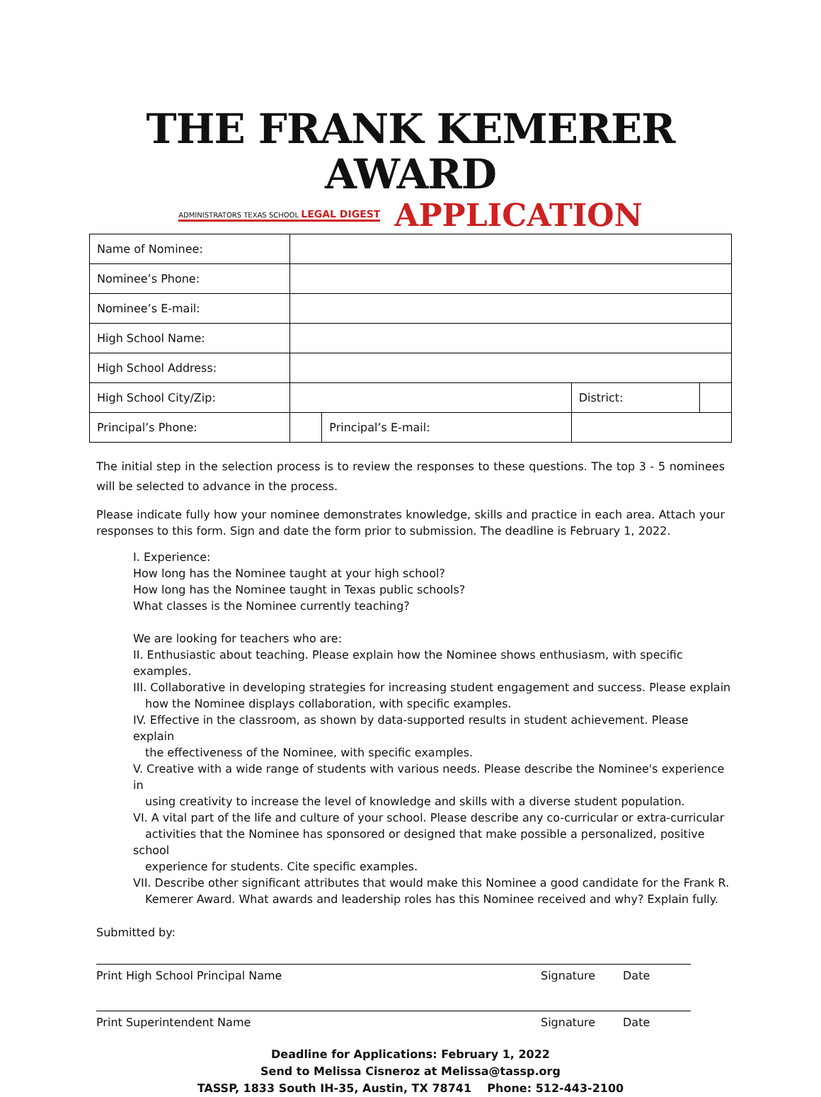THE FRANK KEMERER AWARD
ADMINISTRATORS TEXAS SCHOOL LEGAL DIGEST APPLICATION
| Name of Nominee: | | | | |
| Nominee’s Phone: | | | | |
| Nominee’s E-mail: | | | | |
| High School Name: | | | | |
| High School Address: | | | | |
| High School City/Zip: | | | District: | |
| Principal’s Phone: | | Principal’s E-mail: | | |
The initial step in the selection process is to review the responses to these questions. The top 3 - 5 nominees will be selected to advance in the process.
Please indicate fully how your nominee demonstrates knowledge, skills and practice in each area. Attach your responses to this form. Sign and date the form prior to submission. The deadline is February 1, 2022.
I. Experience:
How long has the Nominee taught at your high school?
How long has the Nominee taught in Texas public schools?
What classes is the Nominee currently teaching?
We are looking for teachers who are:
II. Enthusiastic about teaching. Please explain how the Nominee shows enthusiasm, with specific examples.
III. Collaborative in developing strategies for increasing student engagement and success. Please explain
how the Nominee displays collaboration, with specific examples.
IV. Effective in the classroom, as shown by data-supported results in student achievement. Please explain
the effectiveness of the Nominee, with specific examples.
V. Creative with a wide range of students with various needs. Please describe the Nominee's experience in
using creativity to increase the level of knowledge and skills with a diverse student population.
VI. A vital part of the life and culture of your school. Please describe any co-curricular or extra-curricular
activities that the Nominee has sponsored or designed that make possible a personalized, positive school
experience for students. Cite specific examples.
VII. Describe other significant attributes that would make this Nominee a good candidate for the Frank R.
Kemerer Award. What awards and leadership roles has this Nominee received and why? Explain fully.
Submitted by:
Print High School Principal Name Signature Date
Print Superintendent Name Signature Date
Deadline for Applications: February 1, 2022
Send to Melissa Cisneroz at Melissa@tassp.org
TASSP, 1833 South IH-35, Austin, TX 78741 Phone: 512-443-2100